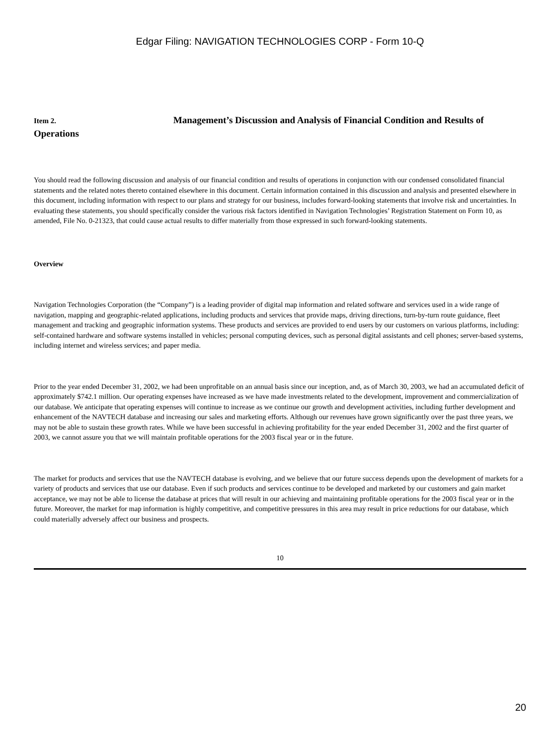Edgar Filing: NAVIGATION TECHNOLOGIES CORP - Form 10-Q
Item 2. Management’s Discussion and Analysis of Financial Condition and Results of Operations
You should read the following discussion and analysis of our financial condition and results of operations in conjunction with our condensed consolidated financial statements and the related notes thereto contained elsewhere in this document. Certain information contained in this discussion and analysis and presented elsewhere in this document, including information with respect to our plans and strategy for our business, includes forward-looking statements that involve risk and uncertainties. In evaluating these statements, you should specifically consider the various risk factors identified in Navigation Technologies’ Registration Statement on Form 10, as amended, File No. 0-21323, that could cause actual results to differ materially from those expressed in such forward-looking statements.
Overview
Navigation Technologies Corporation (the “Company”) is a leading provider of digital map information and related software and services used in a wide range of navigation, mapping and geographic-related applications, including products and services that provide maps, driving directions, turn-by-turn route guidance, fleet management and tracking and geographic information systems. These products and services are provided to end users by our customers on various platforms, including: self-contained hardware and software systems installed in vehicles; personal computing devices, such as personal digital assistants and cell phones; server-based systems, including internet and wireless services; and paper media.
Prior to the year ended December 31, 2002, we had been unprofitable on an annual basis since our inception, and, as of March 30, 2003, we had an accumulated deficit of approximately $742.1 million. Our operating expenses have increased as we have made investments related to the development, improvement and commercialization of our database. We anticipate that operating expenses will continue to increase as we continue our growth and development activities, including further development and enhancement of the NAVTECH database and increasing our sales and marketing efforts. Although our revenues have grown significantly over the past three years, we may not be able to sustain these growth rates. While we have been successful in achieving profitability for the year ended December 31, 2002 and the first quarter of 2003, we cannot assure you that we will maintain profitable operations for the 2003 fiscal year or in the future.
The market for products and services that use the NAVTECH database is evolving, and we believe that our future success depends upon the development of markets for a variety of products and services that use our database. Even if such products and services continue to be developed and marketed by our customers and gain market acceptance, we may not be able to license the database at prices that will result in our achieving and maintaining profitable operations for the 2003 fiscal year or in the future. Moreover, the market for map information is highly competitive, and competitive pressures in this area may result in price reductions for our database, which could materially adversely affect our business and prospects.
10
20